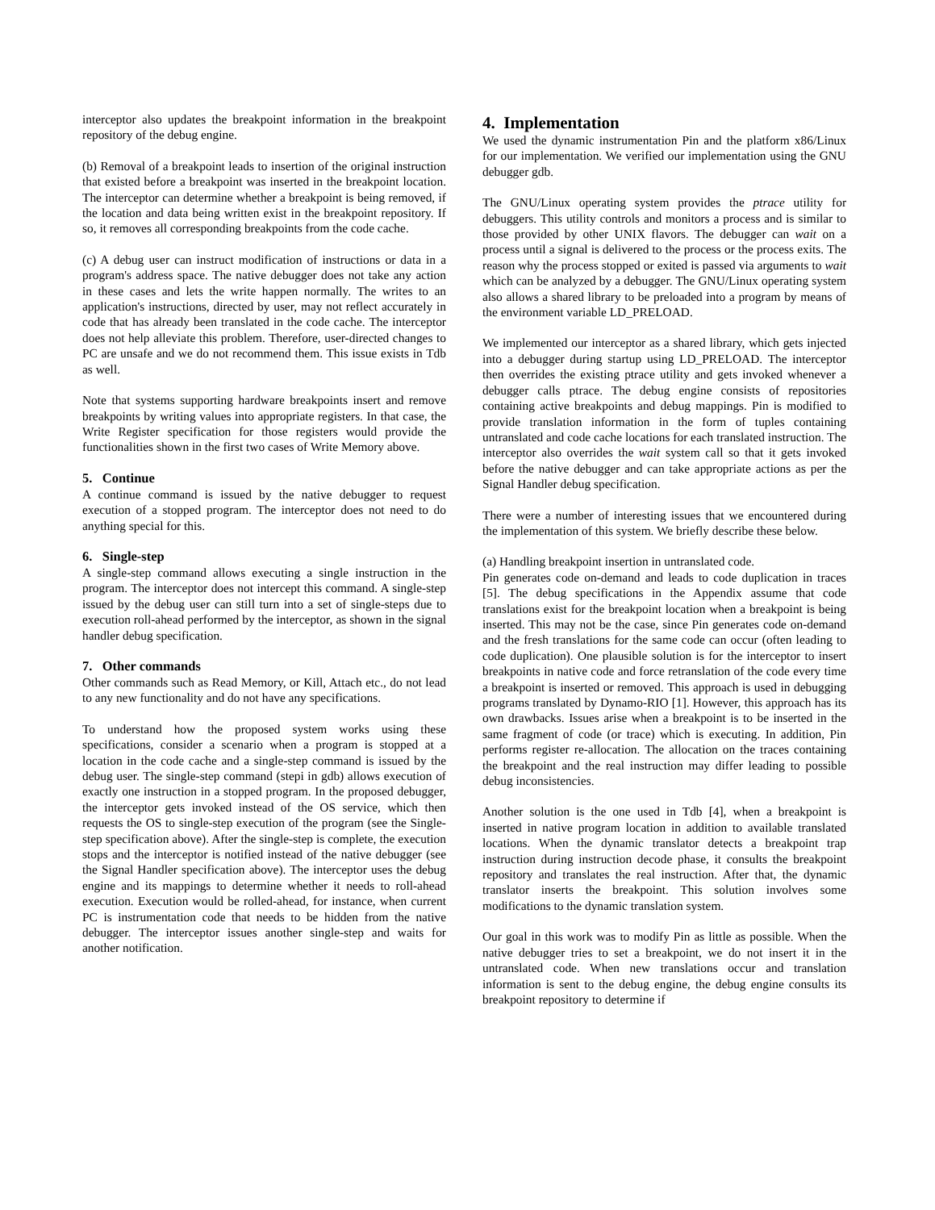interceptor also updates the breakpoint information in the breakpoint repository of the debug engine.
(b) Removal of a breakpoint leads to insertion of the original instruction that existed before a breakpoint was inserted in the breakpoint location. The interceptor can determine whether a breakpoint is being removed, if the location and data being written exist in the breakpoint repository. If so, it removes all corresponding breakpoints from the code cache.
(c) A debug user can instruct modification of instructions or data in a program's address space. The native debugger does not take any action in these cases and lets the write happen normally. The writes to an application's instructions, directed by user, may not reflect accurately in code that has already been translated in the code cache. The interceptor does not help alleviate this problem. Therefore, user-directed changes to PC are unsafe and we do not recommend them. This issue exists in Tdb as well.
Note that systems supporting hardware breakpoints insert and remove breakpoints by writing values into appropriate registers. In that case, the Write Register specification for those registers would provide the functionalities shown in the first two cases of Write Memory above.
5. Continue
A continue command is issued by the native debugger to request execution of a stopped program. The interceptor does not need to do anything special for this.
6. Single-step
A single-step command allows executing a single instruction in the program. The interceptor does not intercept this command. A single-step issued by the debug user can still turn into a set of single-steps due to execution roll-ahead performed by the interceptor, as shown in the signal handler debug specification.
7. Other commands
Other commands such as Read Memory, or Kill, Attach etc., do not lead to any new functionality and do not have any specifications.
To understand how the proposed system works using these specifications, consider a scenario when a program is stopped at a location in the code cache and a single-step command is issued by the debug user. The single-step command (stepi in gdb) allows execution of exactly one instruction in a stopped program. In the proposed debugger, the interceptor gets invoked instead of the OS service, which then requests the OS to single-step execution of the program (see the Single-step specification above). After the single-step is complete, the execution stops and the interceptor is notified instead of the native debugger (see the Signal Handler specification above). The interceptor uses the debug engine and its mappings to determine whether it needs to roll-ahead execution. Execution would be rolled-ahead, for instance, when current PC is instrumentation code that needs to be hidden from the native debugger. The interceptor issues another single-step and waits for another notification.
4. Implementation
We used the dynamic instrumentation Pin and the platform x86/Linux for our implementation. We verified our implementation using the GNU debugger gdb.
The GNU/Linux operating system provides the ptrace utility for debuggers. This utility controls and monitors a process and is similar to those provided by other UNIX flavors. The debugger can wait on a process until a signal is delivered to the process or the process exits. The reason why the process stopped or exited is passed via arguments to wait which can be analyzed by a debugger. The GNU/Linux operating system also allows a shared library to be preloaded into a program by means of the environment variable LD_PRELOAD.
We implemented our interceptor as a shared library, which gets injected into a debugger during startup using LD_PRELOAD. The interceptor then overrides the existing ptrace utility and gets invoked whenever a debugger calls ptrace. The debug engine consists of repositories containing active breakpoints and debug mappings. Pin is modified to provide translation information in the form of tuples containing untranslated and code cache locations for each translated instruction. The interceptor also overrides the wait system call so that it gets invoked before the native debugger and can take appropriate actions as per the Signal Handler debug specification.
There were a number of interesting issues that we encountered during the implementation of this system. We briefly describe these below.
(a) Handling breakpoint insertion in untranslated code.
Pin generates code on-demand and leads to code duplication in traces [5]. The debug specifications in the Appendix assume that code translations exist for the breakpoint location when a breakpoint is being inserted. This may not be the case, since Pin generates code on-demand and the fresh translations for the same code can occur (often leading to code duplication). One plausible solution is for the interceptor to insert breakpoints in native code and force retranslation of the code every time a breakpoint is inserted or removed. This approach is used in debugging programs translated by Dynamo-RIO [1]. However, this approach has its own drawbacks. Issues arise when a breakpoint is to be inserted in the same fragment of code (or trace) which is executing. In addition, Pin performs register re-allocation. The allocation on the traces containing the breakpoint and the real instruction may differ leading to possible debug inconsistencies.
Another solution is the one used in Tdb [4], when a breakpoint is inserted in native program location in addition to available translated locations. When the dynamic translator detects a breakpoint trap instruction during instruction decode phase, it consults the breakpoint repository and translates the real instruction. After that, the dynamic translator inserts the breakpoint. This solution involves some modifications to the dynamic translation system.
Our goal in this work was to modify Pin as little as possible. When the native debugger tries to set a breakpoint, we do not insert it in the untranslated code. When new translations occur and translation information is sent to the debug engine, the debug engine consults its breakpoint repository to determine if